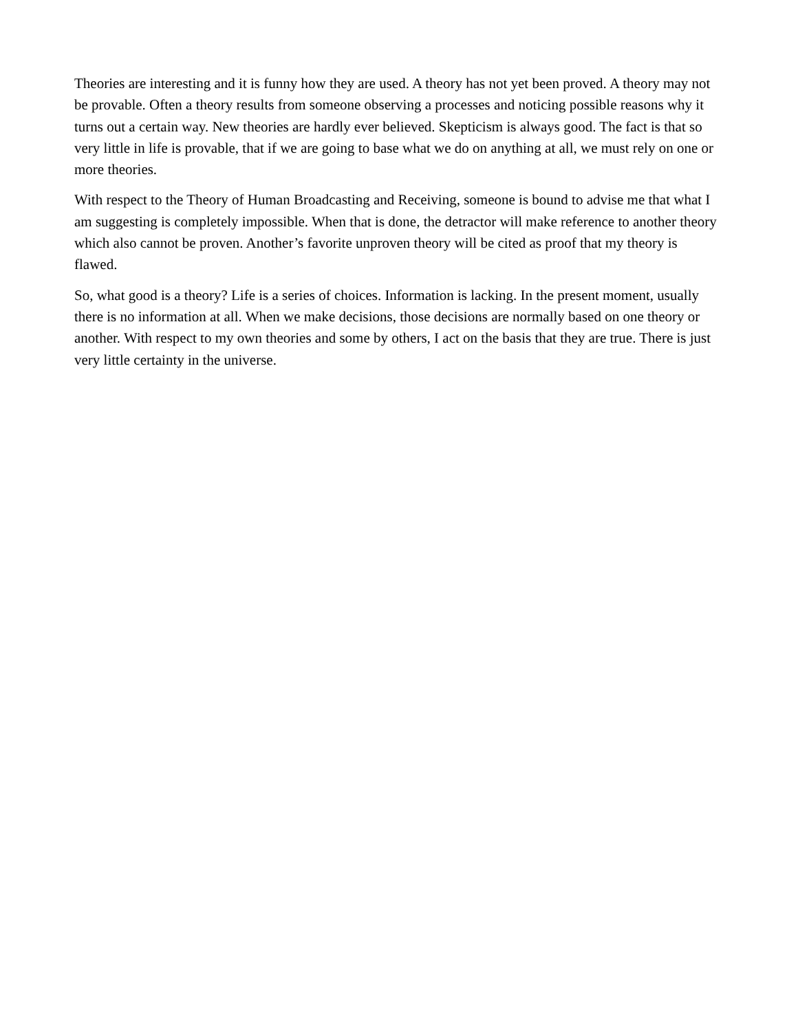Theories are interesting and it is funny how they are used. A theory has not yet been proved. A theory may not be provable. Often a theory results from someone observing a processes and noticing possible reasons why it turns out a certain way. New theories are hardly ever believed. Skepticism is always good. The fact is that so very little in life is provable, that if we are going to base what we do on anything at all, we must rely on one or more theories.
With respect to the Theory of Human Broadcasting and Receiving, someone is bound to advise me that what I am suggesting is completely impossible. When that is done, the detractor will make reference to another theory which also cannot be proven. Another’s favorite unproven theory will be cited as proof that my theory is flawed.
So, what good is a theory? Life is a series of choices. Information is lacking. In the present moment, usually there is no information at all. When we make decisions, those decisions are normally based on one theory or another. With respect to my own theories and some by others, I act on the basis that they are true. There is just very little certainty in the universe.